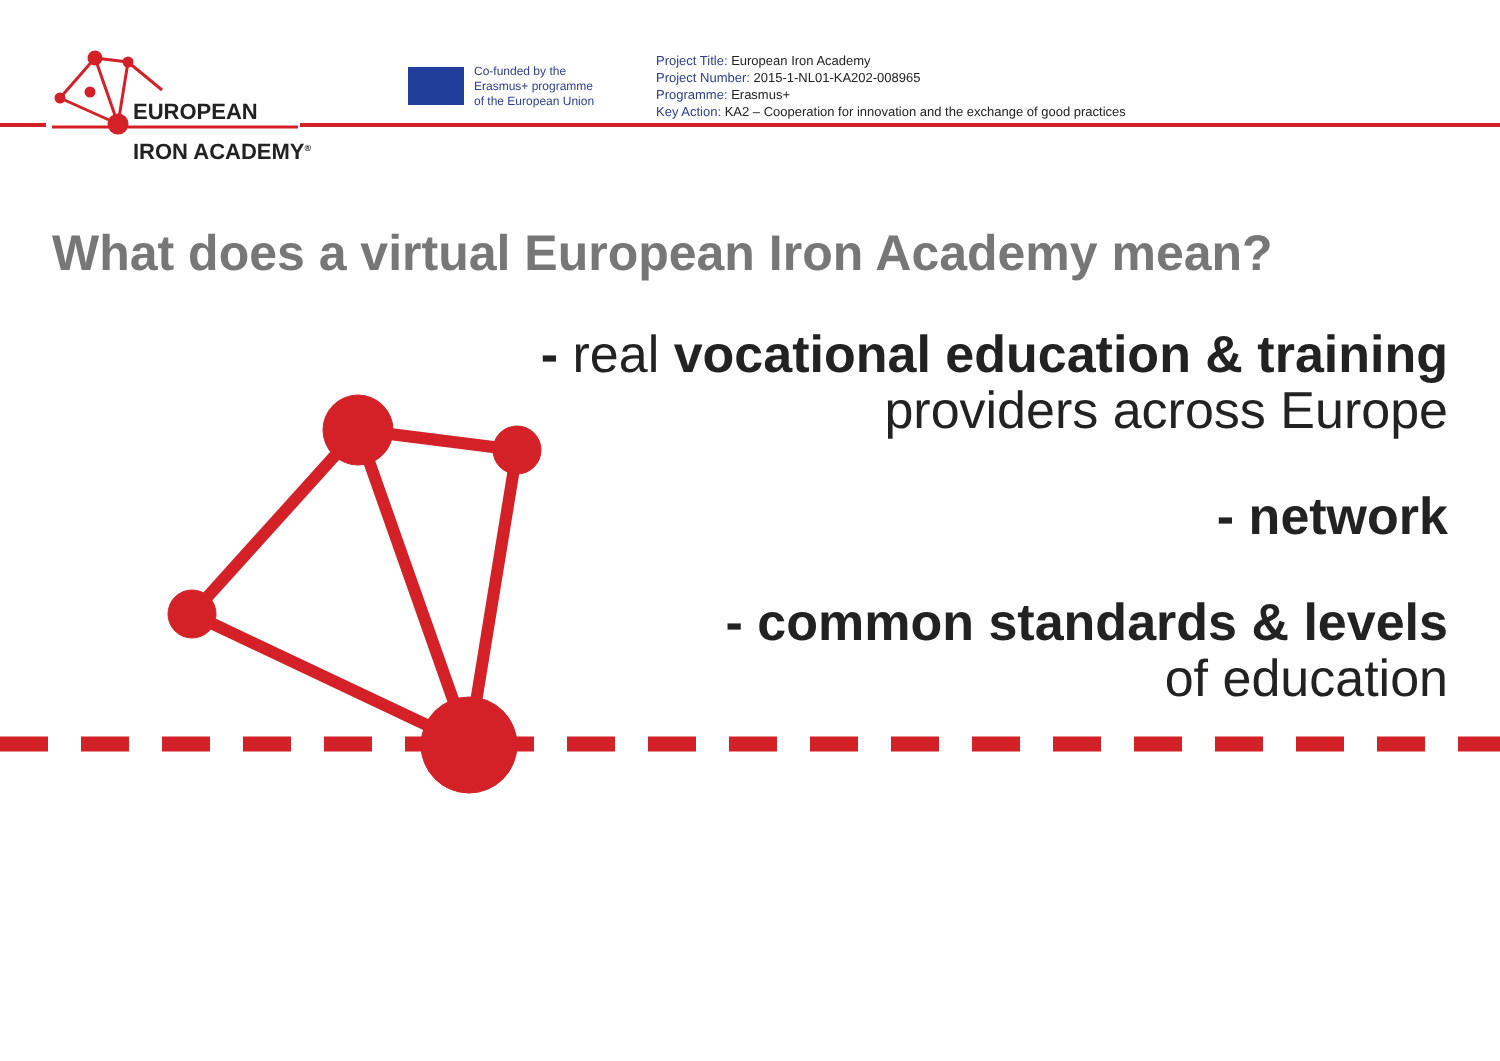EUROPEAN
IRON ACADEMY<sup>®</sup>
Co-funded by the
Erasmus+ programme
of the European Union
Project Title: European Iron Academy
Project Number: 2015-1-NL01-KA202-008965
Programme: Erasmus+
Key Action: KA2 – Cooperation for innovation and the exchange of good practices
What does a virtual European Iron Academy mean?
- real vocational education & training
providers across Europe
- network
- common standards & levels
of education